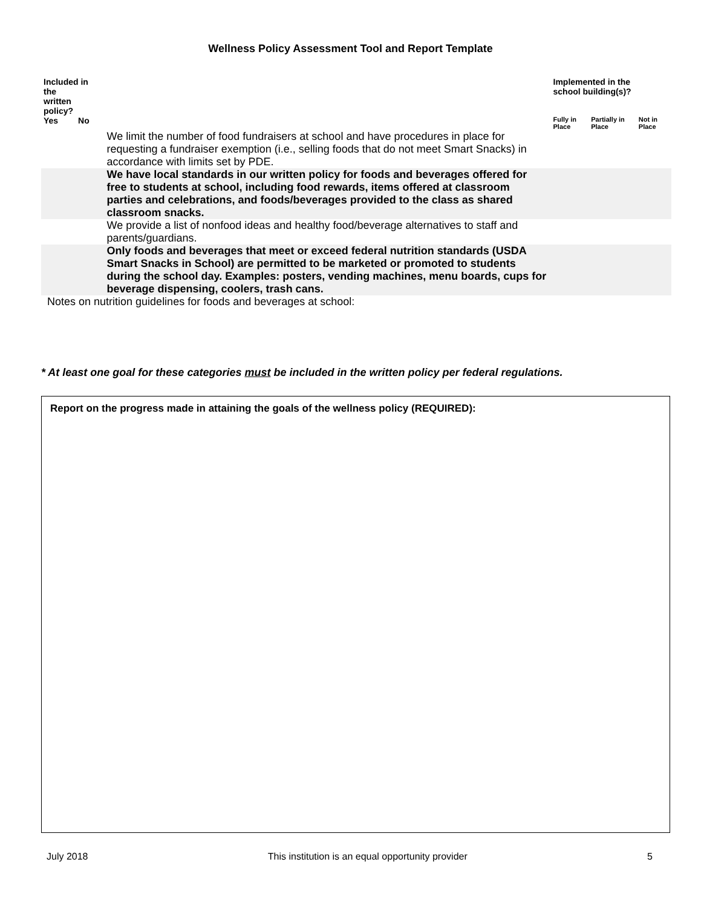Wellness Policy Assessment Tool and Report Template
| Included in the written policy? | | | Implemented in the school building(s)? | | |
| --- | --- | --- | --- | --- | --- |
| Yes | No | | Fully in Place | Partially in Place | Not in Place |
| | | We limit the number of food fundraisers at school and have procedures in place for requesting a fundraiser exemption (i.e., selling foods that do not meet Smart Snacks) in accordance with limits set by PDE. | | | |
| | | We have local standards in our written policy for foods and beverages offered for free to students at school, including food rewards, items offered at classroom parties and celebrations, and foods/beverages provided to the class as shared classroom snacks. | | | |
| | | We provide a list of nonfood ideas and healthy food/beverage alternatives to staff and parents/guardians. | | | |
| | | Only foods and beverages that meet or exceed federal nutrition standards (USDA Smart Snacks in School) are permitted to be marketed or promoted to students during the school day. Examples: posters, vending machines, menu boards, cups for beverage dispensing, coolers, trash cans. | | | |
Notes on nutrition guidelines for foods and beverages at school:
* At least one goal for these categories must be included in the written policy per federal regulations.
Report on the progress made in attaining the goals of the wellness policy (REQUIRED):
July 2018 This institution is an equal opportunity provider 5